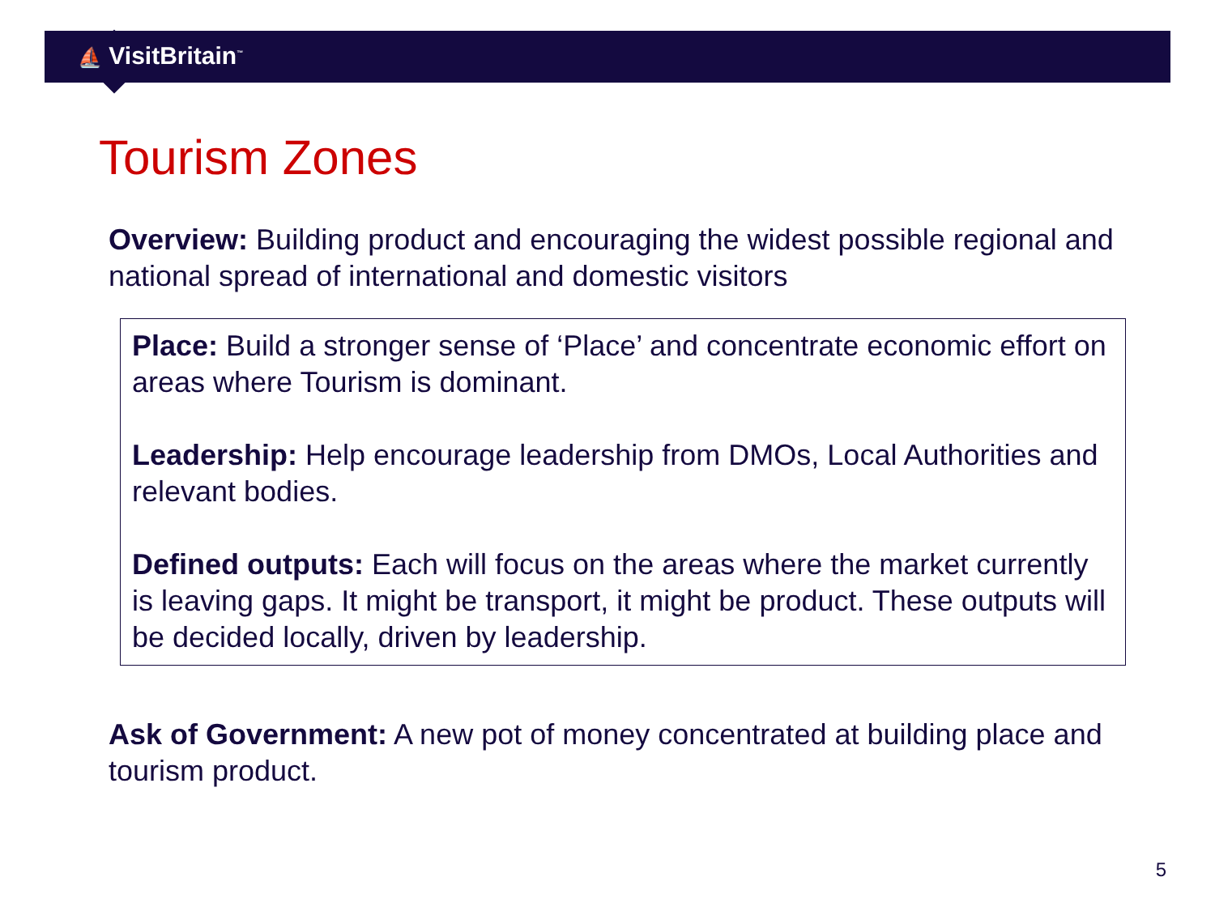⛵ VisitBritain<sup>™</sup>
Tourism Zones
Overview: Building product and encouraging the widest possible regional and national spread of international and domestic visitors
Place: Build a stronger sense of ‘Place’ and concentrate economic effort on areas where Tourism is dominant.
Leadership: Help encourage leadership from DMOs, Local Authorities and relevant bodies.
Defined outputs: Each will focus on the areas where the market currently is leaving gaps. It might be transport, it might be product. These outputs will be decided locally, driven by leadership.
Ask of Government: A new pot of money concentrated at building place and tourism product.
5